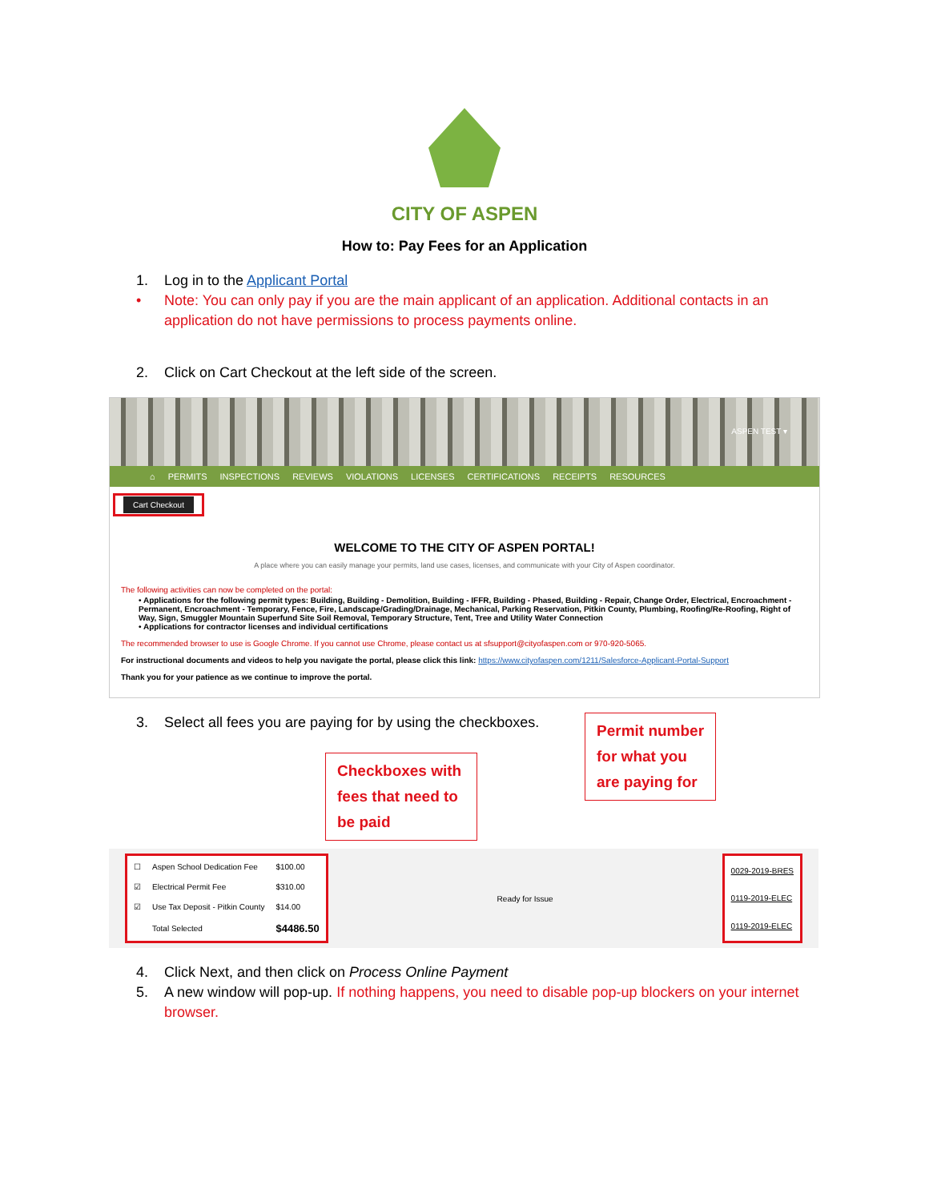CITY OF ASPEN
How to: Pay Fees for an Application
1. Log in to the Applicant Portal
• Note: You can only pay if you are the main applicant of an application. Additional contacts in an application do not have permissions to process payments online.
2. Click on Cart Checkout at the left side of the screen.
ASPEN TEST ▾
⌂ PERMITS INSPECTIONS REVIEWS VIOLATIONS LICENSES CERTIFICATIONS RECEIPTS RESOURCES
Cart Checkout
WELCOME TO THE CITY OF ASPEN PORTAL!
A place where you can easily manage your permits, land use cases, licenses, and communicate with your City of Aspen coordinator.
The following activities can now be completed on the portal:
• Applications for the following permit types: Building, Building - Demolition, Building - IFFR, Building - Phased, Building - Repair, Change Order, Electrical, Encroachment - Permanent, Encroachment - Temporary, Fence, Fire, Landscape/Grading/Drainage, Mechanical, Parking Reservation, Pitkin County, Plumbing, Roofing/Re-Roofing, Right of Way, Sign, Smuggler Mountain Superfund Site Soil Removal, Temporary Structure, Tent, Tree and Utility Water Connection
• Applications for contractor licenses and individual certifications
The recommended browser to use is Google Chrome. If you cannot use Chrome, please contact us at sfsupport@cityofaspen.com or 970-920-5065.
For instructional documents and videos to help you navigate the portal, please click this link: https://www.cityofaspen.com/1211/Salesforce-Applicant-Portal-Support
Thank you for your patience as we continue to improve the portal.
3. Select all fees you are paying for by using the checkboxes.
Permit number
for what you
are paying for
Checkboxes with fees that need to be paid
| ☐ | Aspen School Dedication Fee | $100.00 |
| ☑ | Electrical Permit Fee | $310.00 |
| ☑ | Use Tax Deposit - Pitkin County | $14.00 |
| | Total Selected | $4486.50 |
Ready for Issue
| 0029-2019-BRES |
| 0119-2019-ELEC |
| 0119-2019-ELEC |
4. Click Next, and then click on Process Online Payment
5. A new window will pop-up. If nothing happens, you need to disable pop-up blockers on your internet browser.